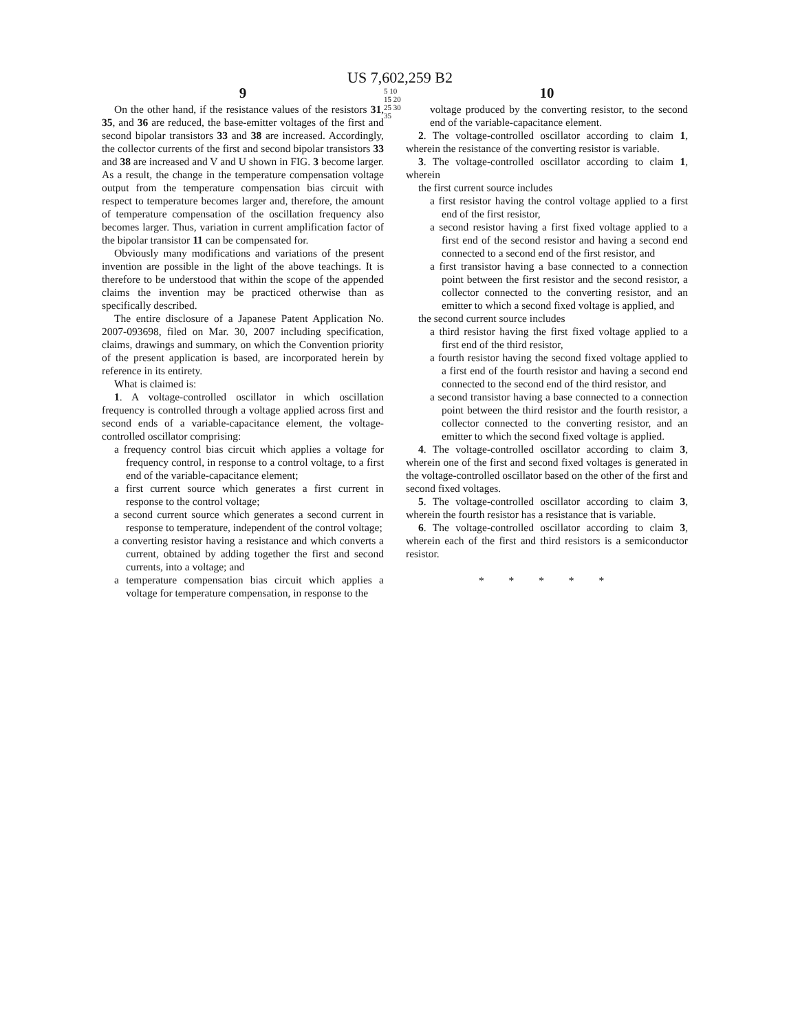US 7,602,259 B2
9
On the other hand, if the resistance values of the resistors 31, 35, and 36 are reduced, the base-emitter voltages of the first and second bipolar transistors 33 and 38 are increased. Accordingly, the collector currents of the first and second bipolar transistors 33 and 38 are increased and V and U shown in FIG. 3 become larger. As a result, the change in the temperature compensation voltage output from the temperature compensation bias circuit with respect to temperature becomes larger and, therefore, the amount of temperature compensation of the oscillation frequency also becomes larger. Thus, variation in current amplification factor of the bipolar transistor 11 can be compensated for.
Obviously many modifications and variations of the present invention are possible in the light of the above teachings. It is therefore to be understood that within the scope of the appended claims the invention may be practiced otherwise than as specifically described.
The entire disclosure of a Japanese Patent Application No. 2007-093698, filed on Mar. 30, 2007 including specification, claims, drawings and summary, on which the Convention priority of the present application is based, are incorporated herein by reference in its entirety.
What is claimed is:
1. A voltage-controlled oscillator in which oscillation frequency is controlled through a voltage applied across first and second ends of a variable-capacitance element, the voltage-controlled oscillator comprising:
a frequency control bias circuit which applies a voltage for frequency control, in response to a control voltage, to a first end of the variable-capacitance element;
a first current source which generates a first current in response to the control voltage;
a second current source which generates a second current in response to temperature, independent of the control voltage;
a converting resistor having a resistance and which converts a current, obtained by adding together the first and second currents, into a voltage; and
a temperature compensation bias circuit which applies a voltage for temperature compensation, in response to the
5 10 15 20 25 30 35
10
voltage produced by the converting resistor, to the second end of the variable-capacitance element.
2. The voltage-controlled oscillator according to claim 1, wherein the resistance of the converting resistor is variable.
3. The voltage-controlled oscillator according to claim 1, wherein
the first current source includes
a first resistor having the control voltage applied to a first end of the first resistor,
a second resistor having a first fixed voltage applied to a first end of the second resistor and having a second end connected to a second end of the first resistor, and
a first transistor having a base connected to a connection point between the first resistor and the second resistor, a collector connected to the converting resistor, and an emitter to which a second fixed voltage is applied, and
the second current source includes
a third resistor having the first fixed voltage applied to a first end of the third resistor,
a fourth resistor having the second fixed voltage applied to a first end of the fourth resistor and having a second end connected to the second end of the third resistor, and
a second transistor having a base connected to a connection point between the third resistor and the fourth resistor, a collector connected to the converting resistor, and an emitter to which the second fixed voltage is applied.
4. The voltage-controlled oscillator according to claim 3, wherein one of the first and second fixed voltages is generated in the voltage-controlled oscillator based on the other of the first and second fixed voltages.
5. The voltage-controlled oscillator according to claim 3, wherein the fourth resistor has a resistance that is variable.
6. The voltage-controlled oscillator according to claim 3, wherein each of the first and third resistors is a semiconductor resistor.
* * * * *